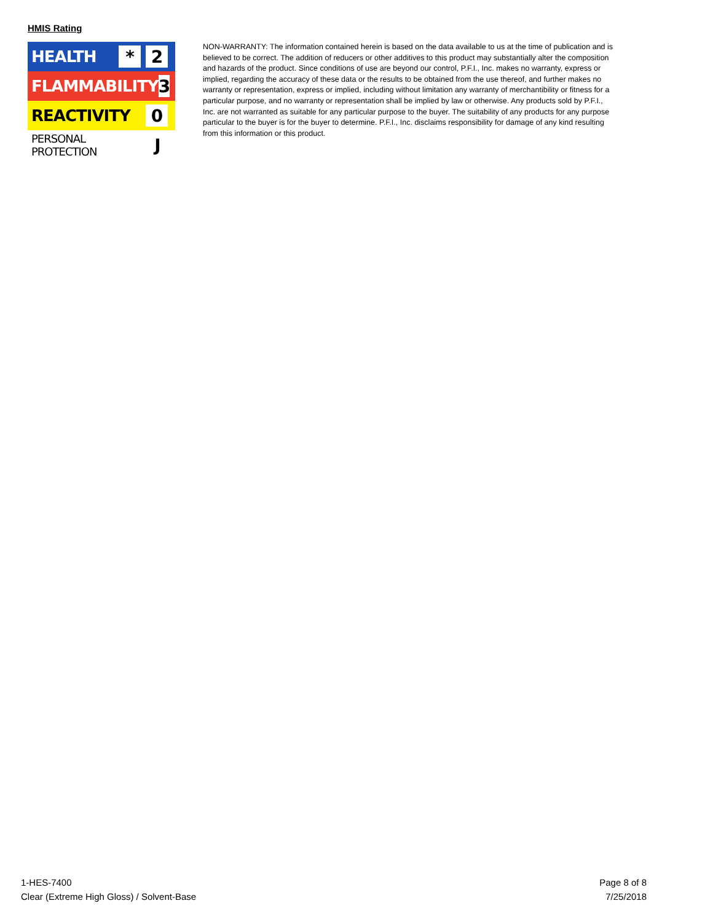HMIS Rating
HEALTH * 2
FLAMMABILITY 3
REACTIVITY 0
PERSONAL PROTECTION J
NON-WARRANTY: The information contained herein is based on the data available to us at the time of publication and is believed to be correct. The addition of reducers or other additives to this product may substantially alter the composition and hazards of the product. Since conditions of use are beyond our control, P.F.I., Inc. makes no warranty, express or implied, regarding the accuracy of these data or the results to be obtained from the use thereof, and further makes no warranty or representation, express or implied, including without limitation any warranty of merchantibility or fitness for a particular purpose, and no warranty or representation shall be implied by law or otherwise. Any products sold by P.F.I., Inc. are not warranted as suitable for any particular purpose to the buyer. The suitability of any products for any purpose particular to the buyer is for the buyer to determine. P.F.I., Inc. disclaims responsibility for damage of any kind resulting from this information or this product.
1-HES-7400
Clear (Extreme High Gloss) / Solvent-Base
Page 8 of 8
7/25/2018